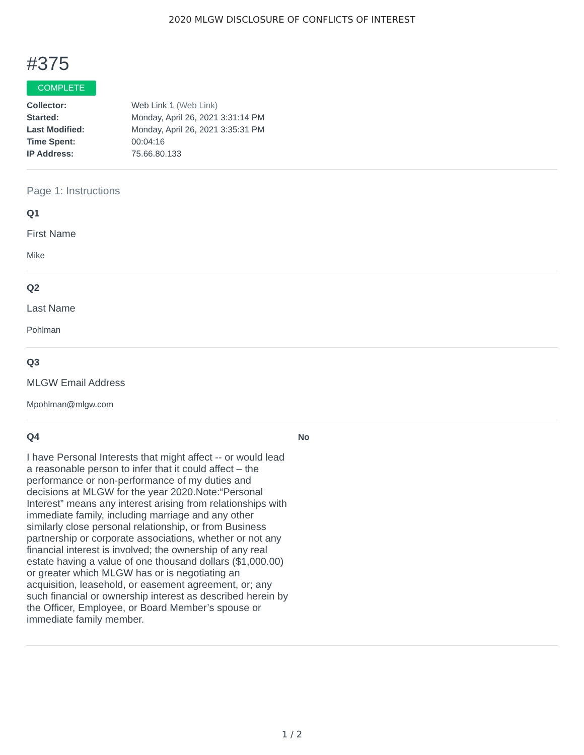2020 MLGW DISCLOSURE OF CONFLICTS OF INTEREST
#375
COMPLETE
| Collector: | Web Link 1 (Web Link) |
| Started: | Monday, April 26, 2021 3:31:14 PM |
| Last Modified: | Monday, April 26, 2021 3:35:31 PM |
| Time Spent: | 00:04:16 |
| IP Address: | 75.66.80.133 |
Page 1: Instructions
Q1
First Name
Mike
Q2
Last Name
Pohlman
Q3
MLGW Email Address
Mpohlman@mlgw.com
Q4
I have Personal Interests that might affect -- or would lead a reasonable person to infer that it could affect – the performance or non-performance of my duties and decisions at MLGW for the year 2020.Note:“Personal Interest” means any interest arising from relationships with immediate family, including marriage and any other similarly close personal relationship, or from Business partnership or corporate associations, whether or not any financial interest is involved; the ownership of any real estate having a value of one thousand dollars ($1,000.00) or greater which MLGW has or is negotiating an acquisition, leasehold, or easement agreement, or; any such financial or ownership interest as described herein by the Officer, Employee, or Board Member’s spouse or immediate family member.
No
1 / 2